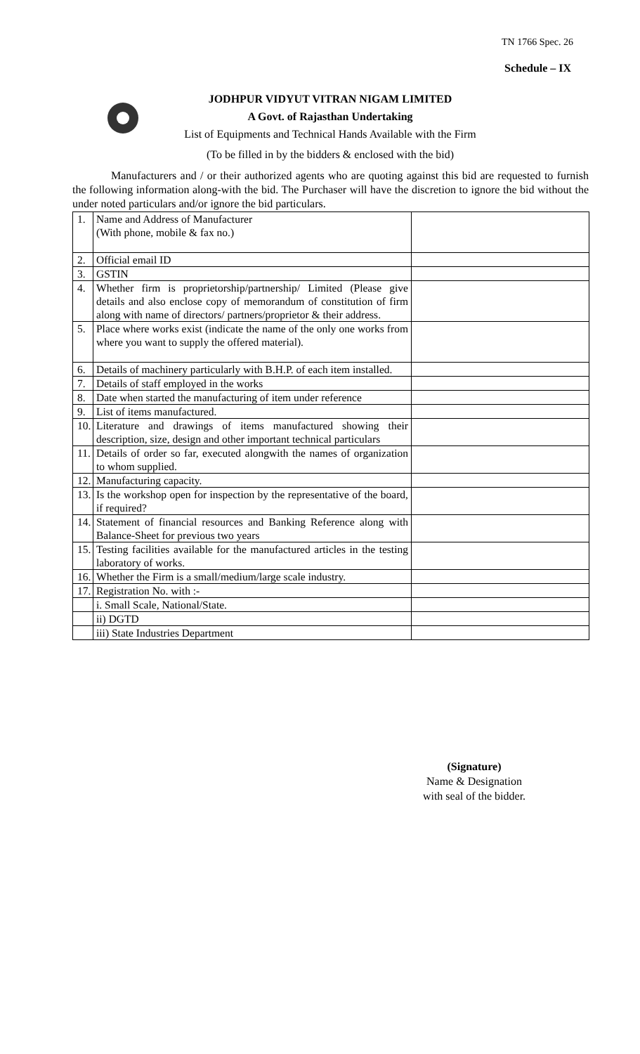TN 1766 Spec. 26
Schedule – IX
JODHPUR VIDYUT VITRAN NIGAM LIMITED
A Govt. of Rajasthan Undertaking
List of Equipments and Technical Hands Available with the Firm
(To be filled in by the bidders & enclosed with the bid)
Manufacturers and / or their authorized agents who are quoting against this bid are requested to furnish the following information along-with the bid. The Purchaser will have the discretion to ignore the bid without the under noted particulars and/or ignore the bid particulars.
| 1. | Name and Address of Manufacturer (With phone, mobile & fax no.) | |
| 2. | Official email ID | |
| 3. | GSTIN | |
| 4. | Whether firm is proprietorship/partnership/ Limited (Please give details and also enclose copy of memorandum of constitution of firm along with name of directors/ partners/proprietor & their address. | |
| 5. | Place where works exist (indicate the name of the only one works from where you want to supply the offered material). | |
| 6. | Details of machinery particularly with B.H.P. of each item installed. | |
| 7. | Details of staff employed in the works | |
| 8. | Date when started the manufacturing of item under reference | |
| 9. | List of items manufactured. | |
| 10. | Literature and drawings of items manufactured showing their description, size, design and other important technical particulars | |
| 11. | Details of order so far, executed alongwith the names of organization to whom supplied. | |
| 12. | Manufacturing capacity. | |
| 13. | Is the workshop open for inspection by the representative of the board, if required? | |
| 14. | Statement of financial resources and Banking Reference along with Balance-Sheet for previous two years | |
| 15. | Testing facilities available for the manufactured articles in the testing laboratory of works. | |
| 16. | Whether the Firm is a small/medium/large scale industry. | |
| 17. | Registration No. with :- | |
| | i. Small Scale, National/State. | |
| | ii) DGTD | |
| | iii) State Industries Department | |
(Signature)
Name & Designation
with seal of the bidder.